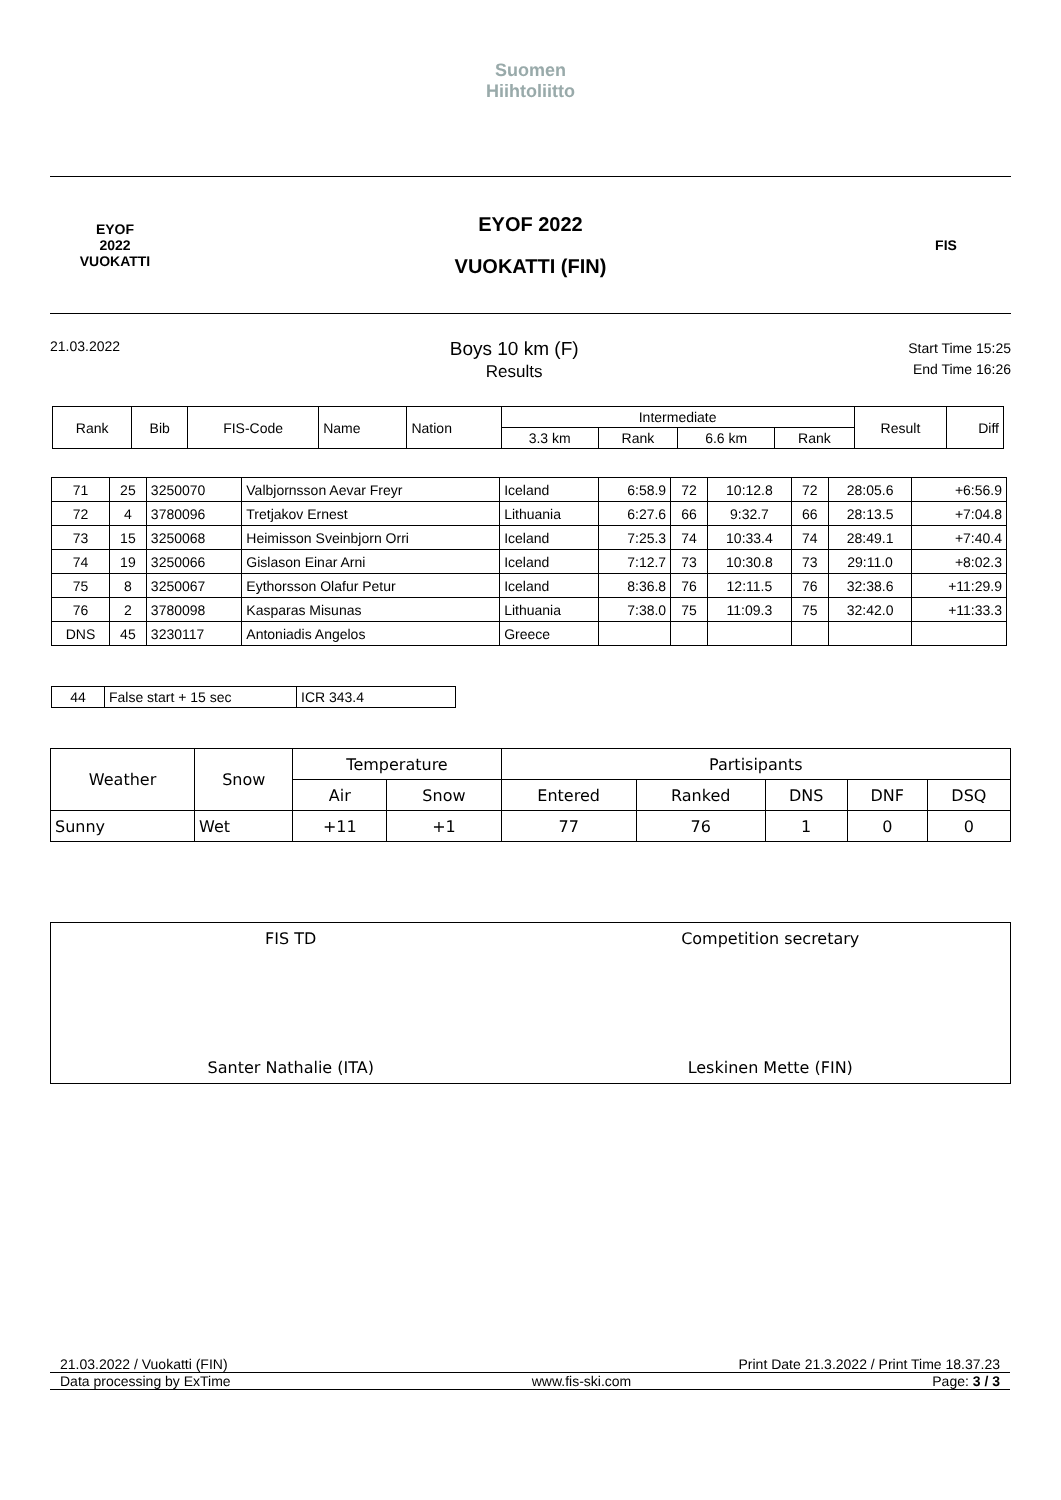Suomen
Hiihtoliitto
EYOF
2022
VUOKATTI
EYOF 2022
VUOKATTI (FIN)
FIS
21.03.2022
Boys 10 km (F)
Results
Start Time 15:25
End Time 16:26
| Rank | Bib | FIS-Code | Name | Nation | Intermediate | | | | Result | Diff |
| --- | --- | --- | --- | --- | --- | --- | --- | --- | --- | --- |
| | | | | | 3.3 km | Rank | 6.6 km | Rank | | |
| 71 | 25 | 3250070 | Valbjornsson Aevar Freyr | Iceland | 6:58.9 | 72 | 10:12.8 | 72 | 28:05.6 | +6:56.9 |
| 72 | 4 | 3780096 | Tretjakov Ernest | Lithuania | 6:27.6 | 66 | 9:32.7 | 66 | 28:13.5 | +7:04.8 |
| 73 | 15 | 3250068 | Heimisson Sveinbjorn Orri | Iceland | 7:25.3 | 74 | 10:33.4 | 74 | 28:49.1 | +7:40.4 |
| 74 | 19 | 3250066 | Gislason Einar Arni | Iceland | 7:12.7 | 73 | 10:30.8 | 73 | 29:11.0 | +8:02.3 |
| 75 | 8 | 3250067 | Eythorsson Olafur Petur | Iceland | 8:36.8 | 76 | 12:11.5 | 76 | 32:38.6 | +11:29.9 |
| 76 | 2 | 3780098 | Kasparas Misunas | Lithuania | 7:38.0 | 75 | 11:09.3 | 75 | 32:42.0 | +11:33.3 |
| DNS | 45 | 3230117 | Antoniadis Angelos | Greece | | | | | | |
| 44 | False start + 15 sec | ICR 343.4 |
| Weather | Snow | Temperature | | Partisipants | | | | |
| | | Air | Snow | Entered | Ranked | DNS | DNF | DSQ |
| Sunny | Wet | +11 | +1 | 77 | 76 | 1 | 0 | 0 |
FIS TD
Santer Nathalie (ITA)
Competition secretary
Leskinen Mette (FIN)
21.03.2022 / Vuokatti (FIN) Print Date 21.3.2022 / Print Time 18.37.23
Data processing by ExTime www.fis-ski.com Page: 3 / 3